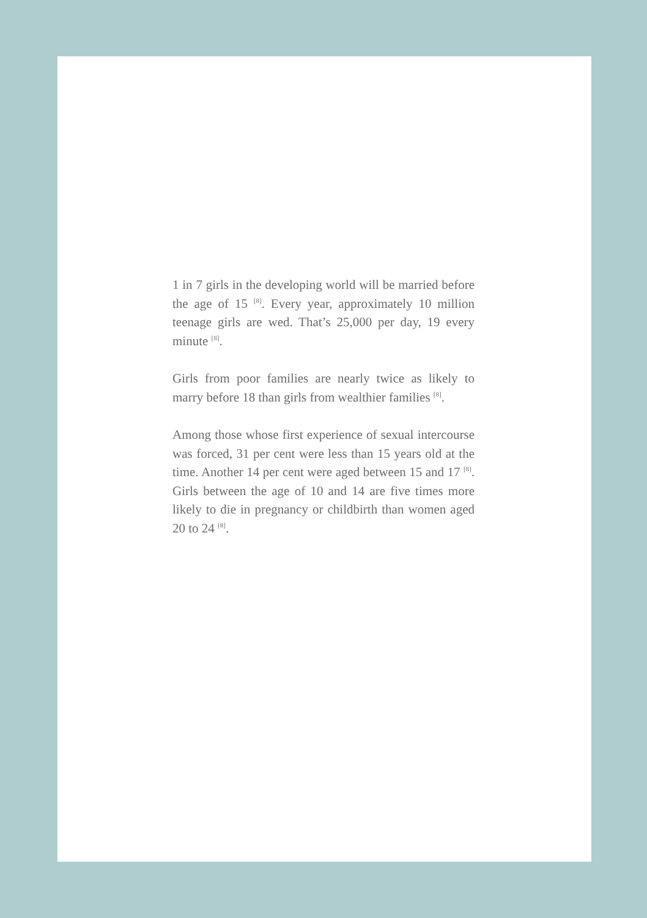1 in 7 girls in the developing world will be married before the age of 15 <sup>[8]</sup>. Every year, approximately 10 million teenage girls are wed. That’s 25,000 per day, 19 every minute <sup>[8]</sup>.
Girls from poor families are nearly twice as likely to marry before 18 than girls from wealthier families <sup>[8]</sup>.
Among those whose first experience of sexual intercourse was forced, 31 per cent were less than 15 years old at the time. Another 14 per cent were aged between 15 and 17 <sup>[8]</sup>. Girls between the age of 10 and 14 are five times more likely to die in pregnancy or childbirth than women aged 20 to 24 <sup>[8]</sup>.